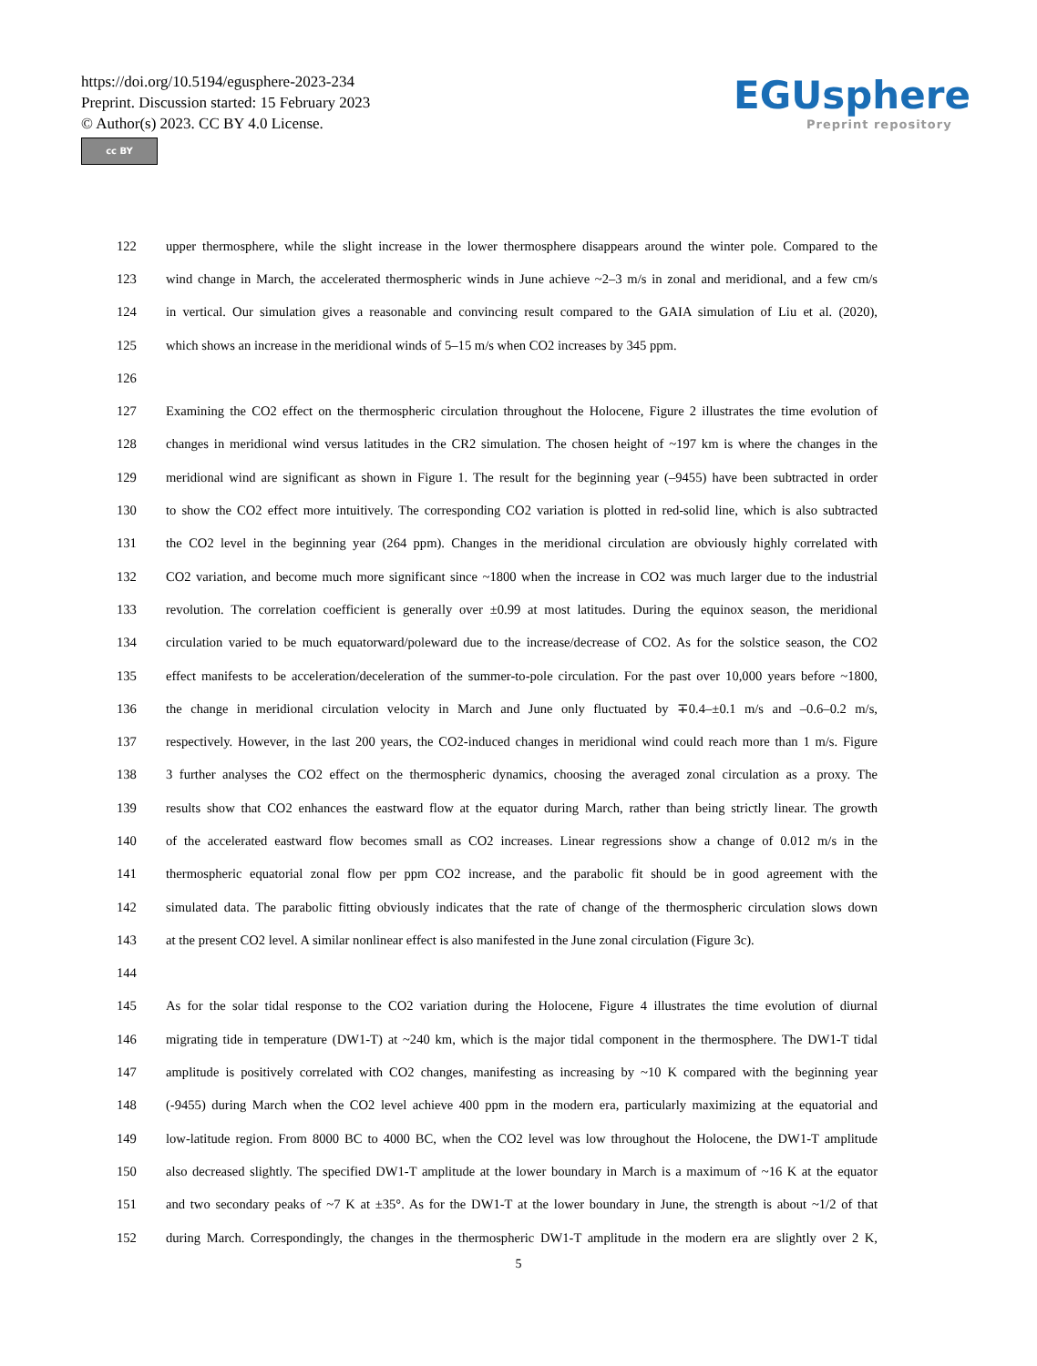https://doi.org/10.5194/egusphere-2023-234
Preprint. Discussion started: 15 February 2023
© Author(s) 2023. CC BY 4.0 License.
cc BY
EGUsphere
Preprint repository
122 upper thermosphere, while the slight increase in the lower thermosphere disappears around the winter pole. Compared to the
123 wind change in March, the accelerated thermospheric winds in June achieve ~2–3 m/s in zonal and meridional, and a few cm/s
124 in vertical. Our simulation gives a reasonable and convincing result compared to the GAIA simulation of Liu et al. (2020),
125 which shows an increase in the meridional winds of 5–15 m/s when CO2 increases by 345 ppm.
126
127 Examining the CO2 effect on the thermospheric circulation throughout the Holocene, Figure 2 illustrates the time evolution of
128 changes in meridional wind versus latitudes in the CR2 simulation. The chosen height of ~197 km is where the changes in the
129 meridional wind are significant as shown in Figure 1. The result for the beginning year (–9455) have been subtracted in order
130 to show the CO2 effect more intuitively. The corresponding CO2 variation is plotted in red-solid line, which is also subtracted
131 the CO2 level in the beginning year (264 ppm). Changes in the meridional circulation are obviously highly correlated with
132 CO2 variation, and become much more significant since ~1800 when the increase in CO2 was much larger due to the industrial
133 revolution. The correlation coefficient is generally over ±0.99 at most latitudes. During the equinox season, the meridional
134 circulation varied to be much equatorward/poleward due to the increase/decrease of CO2. As for the solstice season, the CO2
135 effect manifests to be acceleration/deceleration of the summer-to-pole circulation. For the past over 10,000 years before ~1800,
136 the change in meridional circulation velocity in March and June only fluctuated by ∓0.4–±0.1 m/s and –0.6–0.2 m/s,
137 respectively. However, in the last 200 years, the CO2-induced changes in meridional wind could reach more than 1 m/s. Figure
138 3 further analyses the CO2 effect on the thermospheric dynamics, choosing the averaged zonal circulation as a proxy. The
139 results show that CO2 enhances the eastward flow at the equator during March, rather than being strictly linear. The growth
140 of the accelerated eastward flow becomes small as CO2 increases. Linear regressions show a change of 0.012 m/s in the
141 thermospheric equatorial zonal flow per ppm CO2 increase, and the parabolic fit should be in good agreement with the
142 simulated data. The parabolic fitting obviously indicates that the rate of change of the thermospheric circulation slows down
143 at the present CO2 level. A similar nonlinear effect is also manifested in the June zonal circulation (Figure 3c).
144
145 As for the solar tidal response to the CO2 variation during the Holocene, Figure 4 illustrates the time evolution of diurnal
146 migrating tide in temperature (DW1-T) at ~240 km, which is the major tidal component in the thermosphere. The DW1-T tidal
147 amplitude is positively correlated with CO2 changes, manifesting as increasing by ~10 K compared with the beginning year
148 (-9455) during March when the CO2 level achieve 400 ppm in the modern era, particularly maximizing at the equatorial and
149 low-latitude region. From 8000 BC to 4000 BC, when the CO2 level was low throughout the Holocene, the DW1-T amplitude
150 also decreased slightly. The specified DW1-T amplitude at the lower boundary in March is a maximum of ~16 K at the equator
151 and two secondary peaks of ~7 K at ±35°. As for the DW1-T at the lower boundary in June, the strength is about ~1/2 of that
152 during March. Correspondingly, the changes in the thermospheric DW1-T amplitude in the modern era are slightly over 2 K,
5